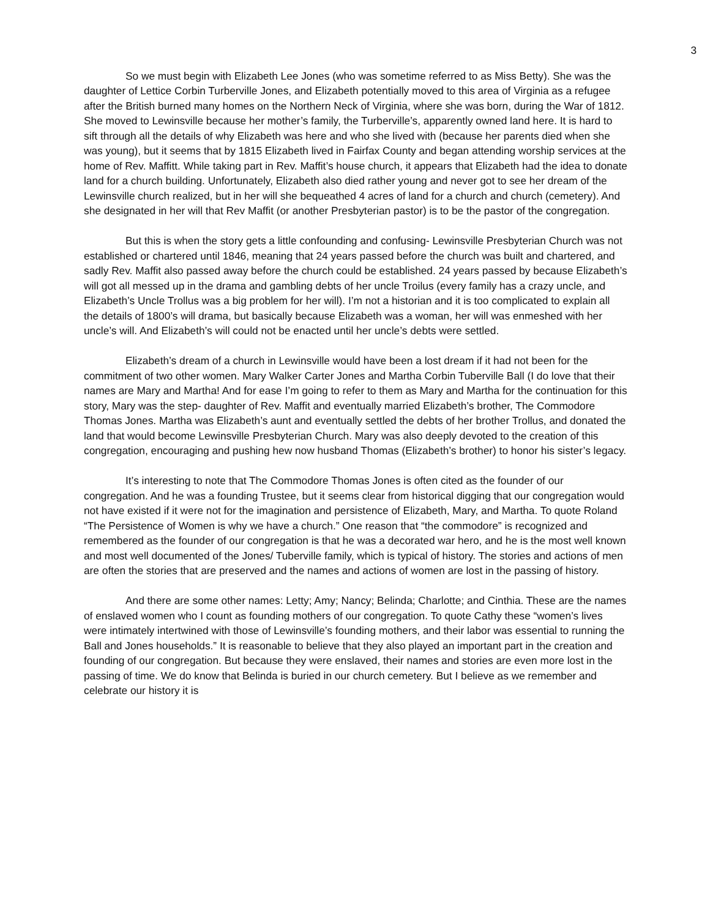3
So we must begin with Elizabeth Lee Jones (who was sometime referred to as Miss Betty). She was the daughter of Lettice Corbin Turberville Jones, and Elizabeth potentially moved to this area of Virginia as a refugee after the British burned many homes on the Northern Neck of Virginia, where she was born, during the War of 1812. She moved to Lewinsville because her mother’s family, the Turberville’s, apparently owned land here. It is hard to sift through all the details of why Elizabeth was here and who she lived with (because her parents died when she was young), but it seems that by 1815 Elizabeth lived in Fairfax County and began attending worship services at the home of Rev. Maffitt. While taking part in Rev. Maffit’s house church, it appears that Elizabeth had the idea to donate land for a church building. Unfortunately, Elizabeth also died rather young and never got to see her dream of the Lewinsville church realized, but in her will she bequeathed 4 acres of land for a church and church (cemetery). And she designated in her will that Rev Maffit (or another Presbyterian pastor) is to be the pastor of the congregation.
But this is when the story gets a little confounding and confusing- Lewinsville Presbyterian Church was not established or chartered until 1846, meaning that 24 years passed before the church was built and chartered, and sadly Rev. Maffit also passed away before the church could be established. 24 years passed by because Elizabeth’s will got all messed up in the drama and gambling debts of her uncle Troilus (every family has a crazy uncle, and Elizabeth’s Uncle Trollus was a big problem for her will). I’m not a historian and it is too complicated to explain all the details of 1800’s will drama, but basically because Elizabeth was a woman, her will was enmeshed with her uncle’s will. And Elizabeth’s will could not be enacted until her uncle’s debts were settled.
Elizabeth’s dream of a church in Lewinsville would have been a lost dream if it had not been for the commitment of two other women. Mary Walker Carter Jones and Martha Corbin Tuberville Ball (I do love that their names are Mary and Martha! And for ease I’m going to refer to them as Mary and Martha for the continuation for this story, Mary was the step- daughter of Rev. Maffit and eventually married Elizabeth’s brother, The Commodore Thomas Jones. Martha was Elizabeth’s aunt and eventually settled the debts of her brother Trollus, and donated the land that would become Lewinsville Presbyterian Church. Mary was also deeply devoted to the creation of this congregation, encouraging and pushing hew now husband Thomas (Elizabeth’s brother) to honor his sister’s legacy.
It’s interesting to note that The Commodore Thomas Jones is often cited as the founder of our congregation. And he was a founding Trustee, but it seems clear from historical digging that our congregation would not have existed if it were not for the imagination and persistence of Elizabeth, Mary, and Martha. To quote Roland “The Persistence of Women is why we have a church.” One reason that “the commodore” is recognized and remembered as the founder of our congregation is that he was a decorated war hero, and he is the most well known and most well documented of the Jones/ Tuberville family, which is typical of history. The stories and actions of men are often the stories that are preserved and the names and actions of women are lost in the passing of history.
And there are some other names: Letty; Amy; Nancy; Belinda; Charlotte; and Cinthia. These are the names of enslaved women who I count as founding mothers of our congregation. To quote Cathy these “women’s lives were intimately intertwined with those of Lewinsville’s founding mothers, and their labor was essential to running the Ball and Jones households.” It is reasonable to believe that they also played an important part in the creation and founding of our congregation. But because they were enslaved, their names and stories are even more lost in the passing of time. We do know that Belinda is buried in our church cemetery. But I believe as we remember and celebrate our history it is